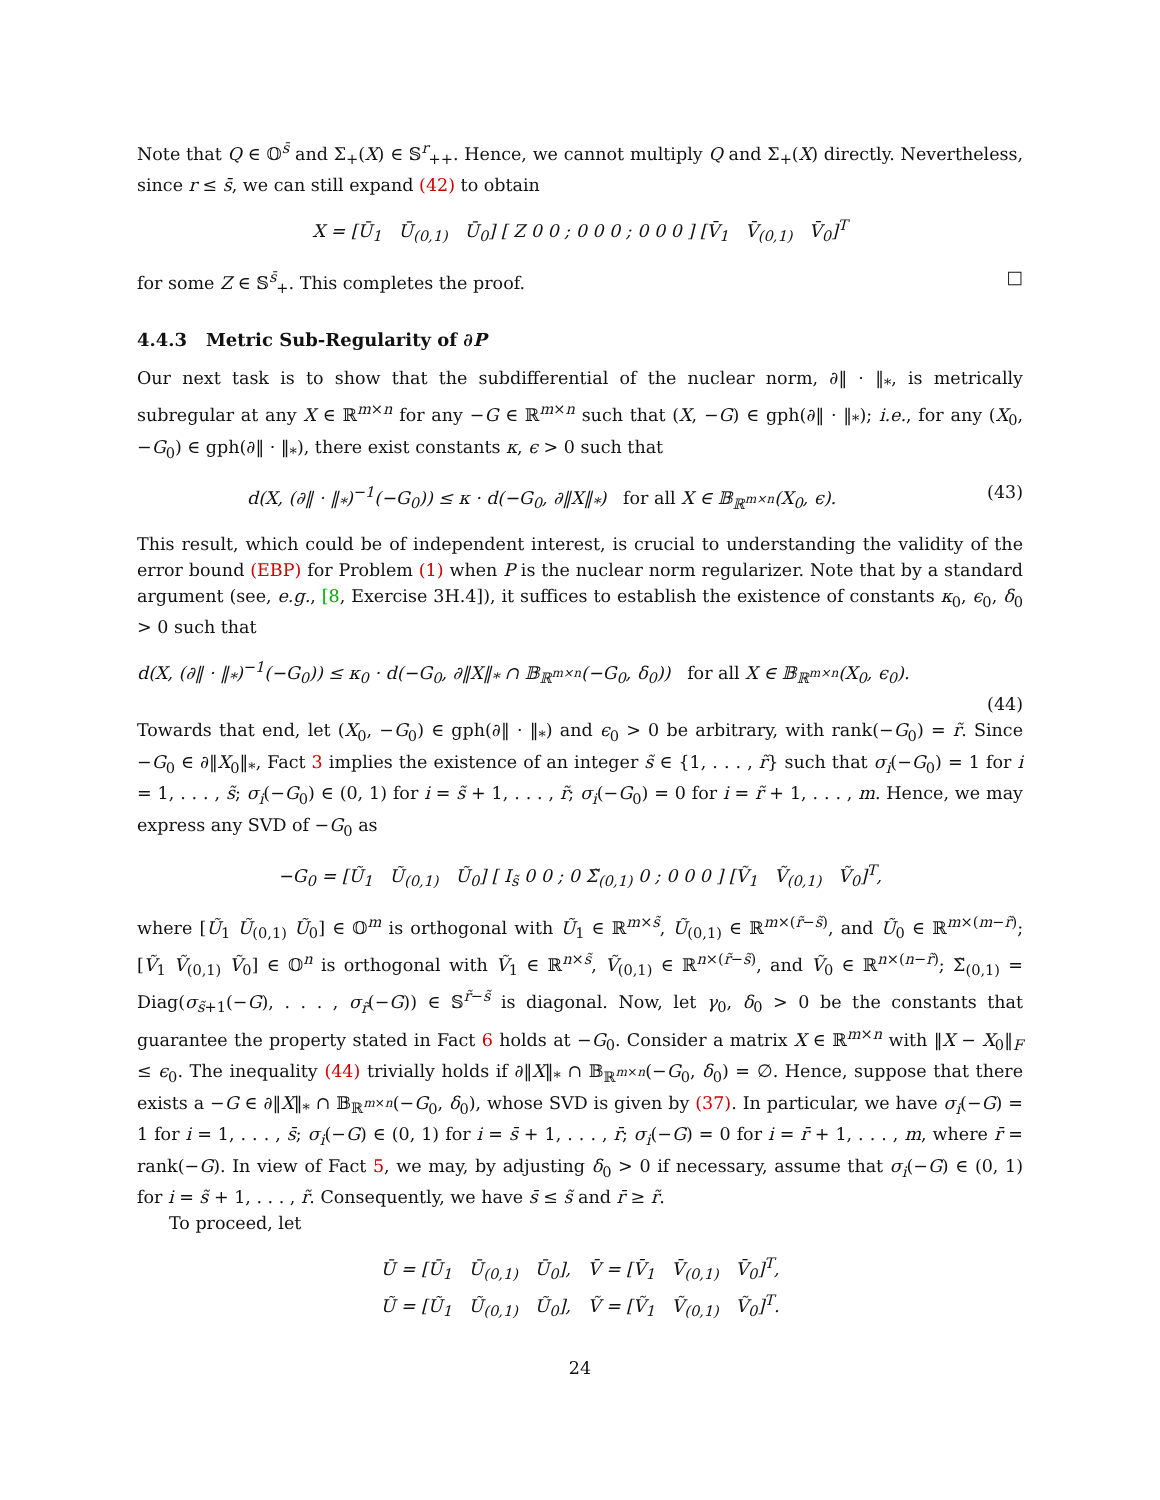Note that Q ∈ 𝕆<sup>s̄</sup> and Σ<sub>+</sub>(X) ∈ 𝕊<sup>r</sup><sub>++</sub>. Hence, we cannot multiply Q and Σ<sub>+</sub>(X) directly. Nevertheless, since r ≤ s̄, we can still expand (42) to obtain
X = [Ū<sub>1</sub> Ū<sub>(0,1)</sub> Ū<sub>0</sub>] [ Z 0 0 ; 0 0 0 ; 0 0 0 ] [V̄<sub>1</sub> V̄<sub>(0,1)</sub> V̄<sub>0</sub>]<sup>T</sup>
for some Z ∈ 𝕊<sup>s̄</sup><sub>+</sub>. This completes the proof. □
4.4.3 Metric Sub-Regularity of ∂P
Our next task is to show that the subdifferential of the nuclear norm, ∂‖ · ‖<sub>*</sub>, is metrically subregular at any X ∈ ℝ<sup>m×n</sup> for any −G ∈ ℝ<sup>m×n</sup> such that (X, −G) ∈ gph(∂‖ · ‖<sub>*</sub>); i.e., for any (X<sub>0</sub>, −G<sub>0</sub>) ∈ gph(∂‖ · ‖<sub>*</sub>), there exist constants κ, ϵ > 0 such that
d(X, (∂‖ · ‖<sub>*</sub>)<sup>−1</sup>(−G<sub>0</sub>)) ≤ κ · d(−G<sub>0</sub>, ∂‖X‖<sub>*</sub>) for all X ∈ 𝔹<sub>ℝ<sup>m×n</sup></sub>(X<sub>0</sub>, ϵ). (43)
This result, which could be of independent interest, is crucial to understanding the validity of the error bound (EBP) for Problem (1) when P is the nuclear norm regularizer. Note that by a standard argument (see, e.g., [8, Exercise 3H.4]), it suffices to establish the existence of constants κ<sub>0</sub>, ϵ<sub>0</sub>, δ<sub>0</sub> > 0 such that
d(X, (∂‖ · ‖<sub>*</sub>)<sup>−1</sup>(−G<sub>0</sub>)) ≤ κ<sub>0</sub> · d(−G<sub>0</sub>, ∂‖X‖<sub>*</sub> ∩ 𝔹<sub>ℝ<sup>m×n</sup></sub>(−G<sub>0</sub>, δ<sub>0</sub>)) for all X ∈ 𝔹<sub>ℝ<sup>m×n</sup></sub>(X<sub>0</sub>, ϵ<sub>0</sub>).
(44)
Towards that end, let (X<sub>0</sub>, −G<sub>0</sub>) ∈ gph(∂‖ · ‖<sub>*</sub>) and ϵ<sub>0</sub> > 0 be arbitrary, with rank(−G<sub>0</sub>) = r̃. Since −G<sub>0</sub> ∈ ∂‖X<sub>0</sub>‖<sub>*</sub>, Fact 3 implies the existence of an integer s̃ ∈ {1, . . . , r̃} such that σ<sub>i</sub>(−G<sub>0</sub>) = 1 for i = 1, . . . , s̃; σ<sub>i</sub>(−G<sub>0</sub>) ∈ (0, 1) for i = s̃ + 1, . . . , r̃; σ<sub>i</sub>(−G<sub>0</sub>) = 0 for i = r̃ + 1, . . . , m. Hence, we may express any SVD of −G<sub>0</sub> as
−G<sub>0</sub> = [Ũ<sub>1</sub> Ũ<sub>(0,1)</sub> Ũ<sub>0</sub>] [ I<sub>s̃</sub> 0 0 ; 0 Σ̃<sub>(0,1)</sub> 0 ; 0 0 0 ] [Ṽ<sub>1</sub> Ṽ<sub>(0,1)</sub> Ṽ<sub>0</sub>]<sup>T</sup>,
where [Ũ<sub>1</sub> Ũ<sub>(0,1)</sub> Ũ<sub>0</sub>] ∈ 𝕆<sup>m</sup> is orthogonal with Ũ<sub>1</sub> ∈ ℝ<sup>m×s̃</sup>, Ũ<sub>(0,1)</sub> ∈ ℝ<sup>m×(r̃−s̃)</sup>, and Ũ<sub>0</sub> ∈ ℝ<sup>m×(m−r̃)</sup>; [Ṽ<sub>1</sub> Ṽ<sub>(0,1)</sub> Ṽ<sub>0</sub>] ∈ 𝕆<sup>n</sup> is orthogonal with Ṽ<sub>1</sub> ∈ ℝ<sup>n×s̃</sup>, Ṽ<sub>(0,1)</sub> ∈ ℝ<sup>n×(r̃−s̃)</sup>, and Ṽ<sub>0</sub> ∈ ℝ<sup>n×(n−r̃)</sup>; Σ̃<sub>(0,1)</sub> = Diag(σ<sub>s̃+1</sub>(−G), . . . , σ<sub>r̃</sub>(−G)) ∈ 𝕊<sup>r̃−s̃</sup> is diagonal. Now, let γ<sub>0</sub>, δ<sub>0</sub> > 0 be the constants that guarantee the property stated in Fact 6 holds at −G<sub>0</sub>. Consider a matrix X ∈ ℝ<sup>m×n</sup> with ‖X − X<sub>0</sub>‖<sub>F</sub> ≤ ϵ<sub>0</sub>. The inequality (44) trivially holds if ∂‖X‖<sub>*</sub> ∩ 𝔹<sub>ℝ<sup>m×n</sup></sub>(−G<sub>0</sub>, δ<sub>0</sub>) = ∅. Hence, suppose that there exists a −G ∈ ∂‖X‖<sub>*</sub> ∩ 𝔹<sub>ℝ<sup>m×n</sup></sub>(−G<sub>0</sub>, δ<sub>0</sub>), whose SVD is given by (37). In particular, we have σ<sub>i</sub>(−G) = 1 for i = 1, . . . , s̄; σ<sub>i</sub>(−G) ∈ (0, 1) for i = s̄ + 1, . . . , r̄; σ<sub>i</sub>(−G) = 0 for i = r̄ + 1, . . . , m, where r̄ = rank(−G). In view of Fact 5, we may, by adjusting δ<sub>0</sub> > 0 if necessary, assume that σ<sub>i</sub>(−G) ∈ (0, 1) for i = s̃ + 1, . . . , r̃. Consequently, we have s̄ ≤ s̃ and r̄ ≥ r̃.
To proceed, let
Ū = [Ū<sub>1</sub> Ū<sub>(0,1)</sub> Ū<sub>0</sub>], V̄ = [V̄<sub>1</sub> V̄<sub>(0,1)</sub> V̄<sub>0</sub>]<sup>T</sup>,
Ũ = [Ũ<sub>1</sub> Ũ<sub>(0,1)</sub> Ũ<sub>0</sub>], Ṽ = [Ṽ<sub>1</sub> Ṽ<sub>(0,1)</sub> Ṽ<sub>0</sub>]<sup>T</sup>.
24